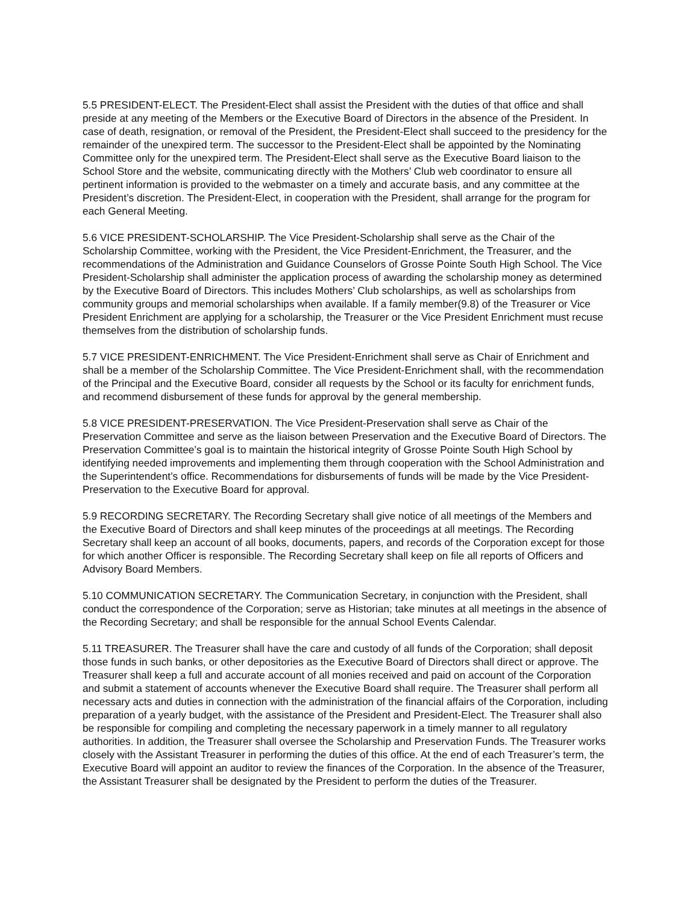5.5 PRESIDENT-ELECT. The President-Elect shall assist the President with the duties of that office and shall preside at any meeting of the Members or the Executive Board of Directors in the absence of the President. In case of death, resignation, or removal of the President, the President-Elect shall succeed to the presidency for the remainder of the unexpired term. The successor to the President-Elect shall be appointed by the Nominating Committee only for the unexpired term. The President-Elect shall serve as the Executive Board liaison to the School Store and the website, communicating directly with the Mothers’ Club web coordinator to ensure all pertinent information is provided to the webmaster on a timely and accurate basis, and any committee at the President’s discretion. The President-Elect, in cooperation with the President, shall arrange for the program for each General Meeting.
5.6 VICE PRESIDENT-SCHOLARSHIP. The Vice President-Scholarship shall serve as the Chair of the Scholarship Committee, working with the President, the Vice President-Enrichment, the Treasurer, and the recommendations of the Administration and Guidance Counselors of Grosse Pointe South High School. The Vice President-Scholarship shall administer the application process of awarding the scholarship money as determined by the Executive Board of Directors. This includes Mothers’ Club scholarships, as well as scholarships from community groups and memorial scholarships when available. If a family member(9.8) of the Treasurer or Vice President Enrichment are applying for a scholarship, the Treasurer or the Vice President Enrichment must recuse themselves from the distribution of scholarship funds.
5.7 VICE PRESIDENT-ENRICHMENT. The Vice President-Enrichment shall serve as Chair of Enrichment and shall be a member of the Scholarship Committee. The Vice President-Enrichment shall, with the recommendation of the Principal and the Executive Board, consider all requests by the School or its faculty for enrichment funds, and recommend disbursement of these funds for approval by the general membership.
5.8 VICE PRESIDENT-PRESERVATION. The Vice President-Preservation shall serve as Chair of the Preservation Committee and serve as the liaison between Preservation and the Executive Board of Directors. The Preservation Committee’s goal is to maintain the historical integrity of Grosse Pointe South High School by identifying needed improvements and implementing them through cooperation with the School Administration and the Superintendent’s office. Recommendations for disbursements of funds will be made by the Vice President-Preservation to the Executive Board for approval.
5.9 RECORDING SECRETARY. The Recording Secretary shall give notice of all meetings of the Members and the Executive Board of Directors and shall keep minutes of the proceedings at all meetings. The Recording Secretary shall keep an account of all books, documents, papers, and records of the Corporation except for those for which another Officer is responsible. The Recording Secretary shall keep on file all reports of Officers and Advisory Board Members.
5.10 COMMUNICATION SECRETARY. The Communication Secretary, in conjunction with the President, shall conduct the correspondence of the Corporation; serve as Historian; take minutes at all meetings in the absence of the Recording Secretary; and shall be responsible for the annual School Events Calendar.
5.11 TREASURER. The Treasurer shall have the care and custody of all funds of the Corporation; shall deposit those funds in such banks, or other depositories as the Executive Board of Directors shall direct or approve. The Treasurer shall keep a full and accurate account of all monies received and paid on account of the Corporation and submit a statement of accounts whenever the Executive Board shall require. The Treasurer shall perform all necessary acts and duties in connection with the administration of the financial affairs of the Corporation, including preparation of a yearly budget, with the assistance of the President and President-Elect. The Treasurer shall also be responsible for compiling and completing the necessary paperwork in a timely manner to all regulatory authorities. In addition, the Treasurer shall oversee the Scholarship and Preservation Funds. The Treasurer works closely with the Assistant Treasurer in performing the duties of this office. At the end of each Treasurer’s term, the Executive Board will appoint an auditor to review the finances of the Corporation. In the absence of the Treasurer, the Assistant Treasurer shall be designated by the President to perform the duties of the Treasurer.